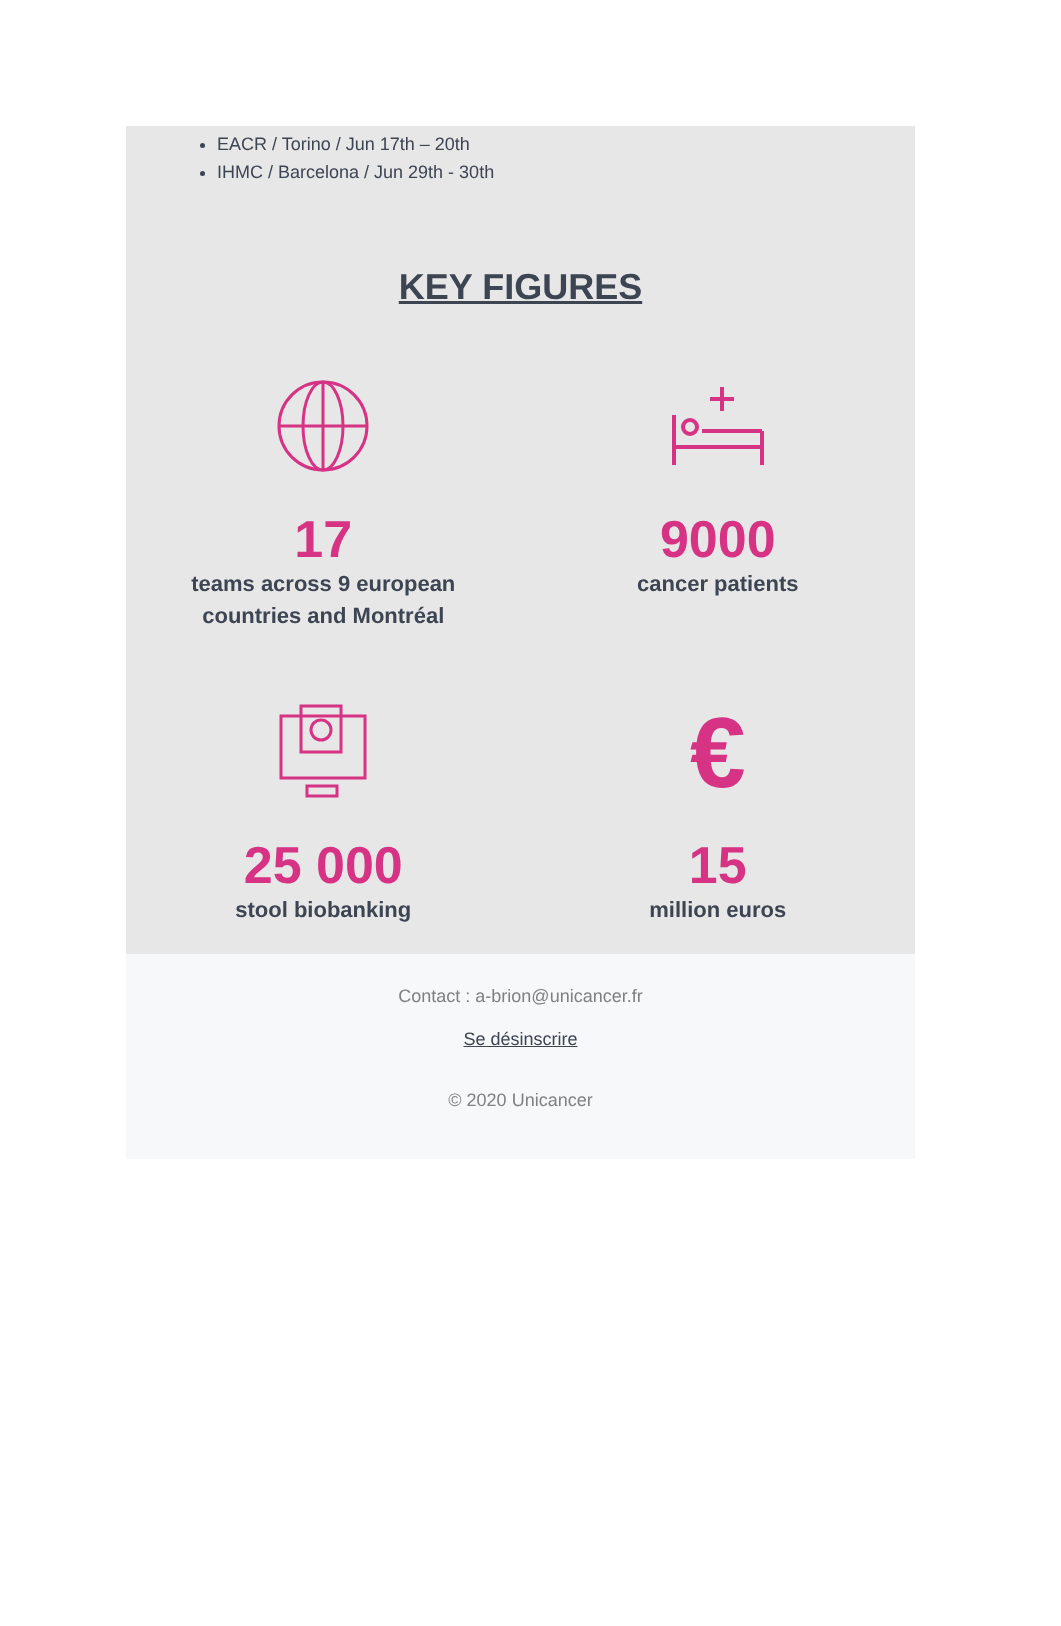EACR / Torino / Jun 17th – 20th
IHMC / Barcelona / Jun 29th - 30th
KEY FIGURES
17
teams across 9 european
countries and Montréal
9000
cancer patients
25 000
stool biobanking
€
15
million euros
Contact : a-brion@unicancer.fr
Se désinscrire
© 2020 Unicancer